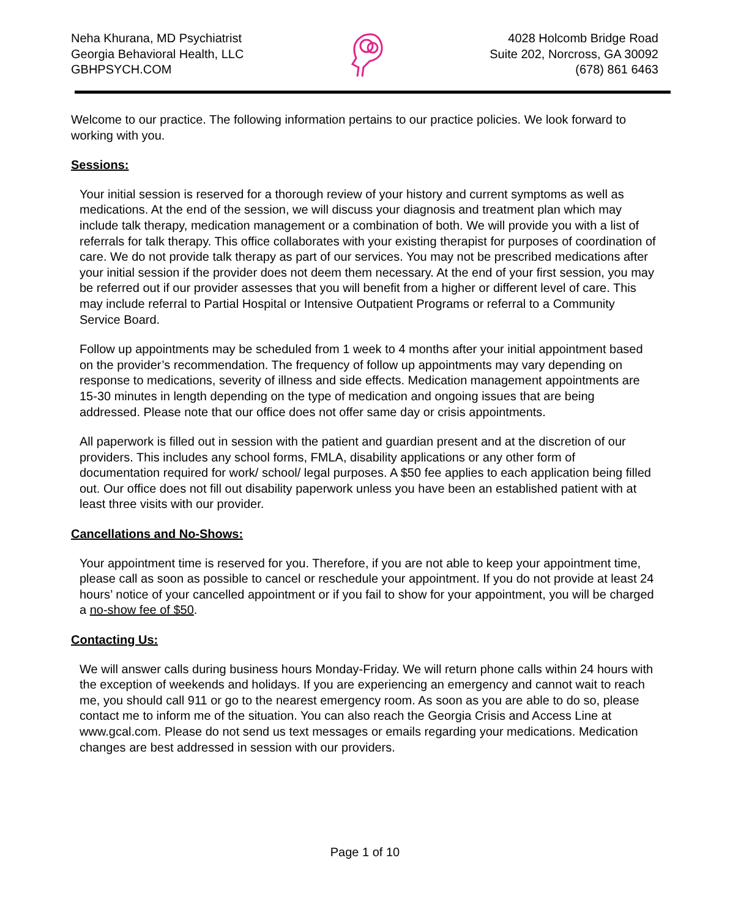Neha Khurana, MD Psychiatrist
Georgia Behavioral Health, LLC
GBHPSYCH.COM
4028 Holcomb Bridge Road
Suite 202, Norcross, GA 30092
(678) 861 6463
Welcome to our practice. The following information pertains to our practice policies. We look forward to working with you.
Sessions:
Your initial session is reserved for a thorough review of your history and current symptoms as well as medications. At the end of the session, we will discuss your diagnosis and treatment plan which may include talk therapy, medication management or a combination of both. We will provide you with a list of referrals for talk therapy. This office collaborates with your existing therapist for purposes of coordination of care. We do not provide talk therapy as part of our services. You may not be prescribed medications after your initial session if the provider does not deem them necessary. At the end of your first session, you may be referred out if our provider assesses that you will benefit from a higher or different level of care. This may include referral to Partial Hospital or Intensive Outpatient Programs or referral to a Community Service Board.
Follow up appointments may be scheduled from 1 week to 4 months after your initial appointment based on the provider’s recommendation. The frequency of follow up appointments may vary depending on response to medications, severity of illness and side effects. Medication management appointments are 15-30 minutes in length depending on the type of medication and ongoing issues that are being addressed. Please note that our office does not offer same day or crisis appointments.
All paperwork is filled out in session with the patient and guardian present and at the discretion of our providers. This includes any school forms, FMLA, disability applications or any other form of documentation required for work/ school/ legal purposes. A $50 fee applies to each application being filled out. Our office does not fill out disability paperwork unless you have been an established patient with at least three visits with our provider.
Cancellations and No-Shows:
Your appointment time is reserved for you. Therefore, if you are not able to keep your appointment time, please call as soon as possible to cancel or reschedule your appointment. If you do not provide at least 24 hours’ notice of your cancelled appointment or if you fail to show for your appointment, you will be charged a no-show fee of $50.
Contacting Us:
We will answer calls during business hours Monday-Friday. We will return phone calls within 24 hours with the exception of weekends and holidays. If you are experiencing an emergency and cannot wait to reach me, you should call 911 or go to the nearest emergency room. As soon as you are able to do so, please contact me to inform me of the situation. You can also reach the Georgia Crisis and Access Line at www.gcal.com. Please do not send us text messages or emails regarding your medications. Medication changes are best addressed in session with our providers.
Page 1 of 10